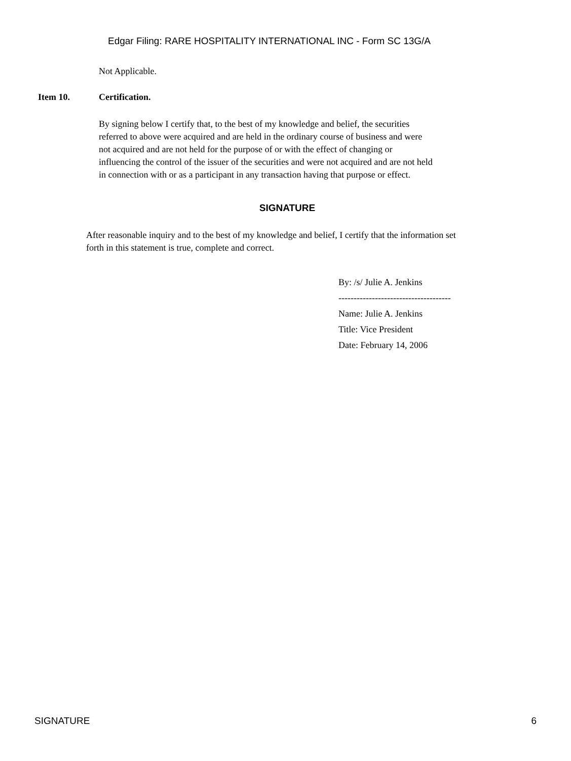Edgar Filing: RARE HOSPITALITY INTERNATIONAL INC - Form SC 13G/A
Not Applicable.
Item 10. Certification.
By signing below I certify that, to the best of my knowledge and belief, the securities referred to above were acquired and are held in the ordinary course of business and were not acquired and are not held for the purpose of or with the effect of changing or influencing the control of the issuer of the securities and were not acquired and are not held in connection with or as a participant in any transaction having that purpose or effect.
SIGNATURE
After reasonable inquiry and to the best of my knowledge and belief, I certify that the information set forth in this statement is true, complete and correct.
By: /s/ Julie A. Jenkins
-------------------------------------
Name: Julie A. Jenkins
Title: Vice President
Date: February 14, 2006
SIGNATURE 6